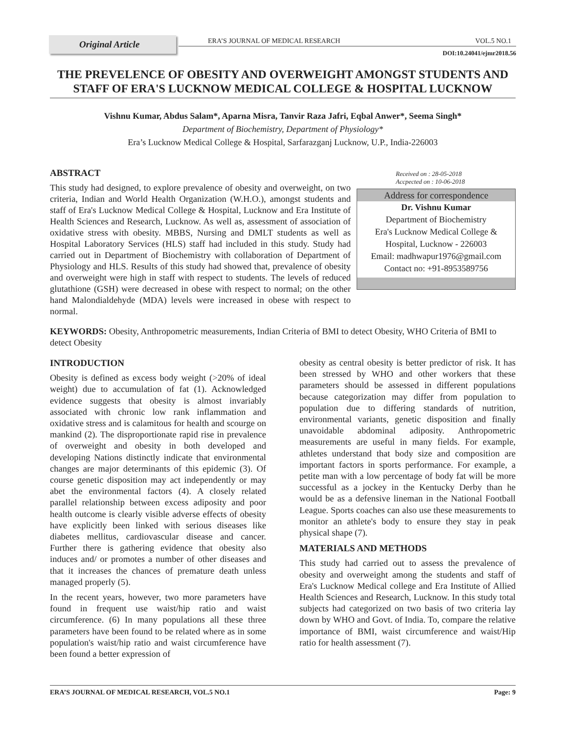Original Article
ERA’S JOURNAL OF MEDICAL RESEARCH VOL.5 NO.1
DOI:10.24041/ejmr2018.56
THE PREVELENCE OF OBESITY AND OVERWEIGHT AMONGST STUDENTS AND STAFF OF ERA'S LUCKNOW MEDICAL COLLEGE & HOSPITAL LUCKNOW
Vishnu Kumar, Abdus Salam*, Aparna Misra, Tanvir Raza Jafri, Eqbal Anwer*, Seema Singh*
Department of Biochemistry, Department of Physiology*
Era’s Lucknow Medical College & Hospital, Sarfarazganj Lucknow, U.P., India-226003
ABSTRACT
This study had designed, to explore prevalence of obesity and overweight, on two criteria, Indian and World Health Organization (W.H.O.), amongst students and staff of Era's Lucknow Medical College & Hospital, Lucknow and Era Institute of Health Sciences and Research, Lucknow. As well as, assessment of association of oxidative stress with obesity. MBBS, Nursing and DMLT students as well as Hospital Laboratory Services (HLS) staff had included in this study. Study had carried out in Department of Biochemistry with collaboration of Department of Physiology and HLS. Results of this study had showed that, prevalence of obesity and overweight were high in staff with respect to students. The levels of reduced glutathione (GSH) were decreased in obese with respect to normal; on the other hand Malondialdehyde (MDA) levels were increased in obese with respect to normal.
Received on : 28-05-2018
Accpected on : 10-06-2018
Address for correspondence
Dr. Vishnu Kumar
Department of Biochemistry
Era's Lucknow Medical College &
Hospital, Lucknow - 226003
Email: madhwapur1976@gmail.com
Contact no: +91-8953589756
KEYWORDS: Obesity, Anthropometric measurements, Indian Criteria of BMI to detect Obesity, WHO Criteria of BMI to detect Obesity
INTRODUCTION
Obesity is defined as excess body weight (>20% of ideal weight) due to accumulation of fat (1). Acknowledged evidence suggests that obesity is almost invariably associated with chronic low rank inflammation and oxidative stress and is calamitous for health and scourge on mankind (2). The disproportionate rapid rise in prevalence of overweight and obesity in both developed and developing Nations distinctly indicate that environmental changes are major determinants of this epidemic (3). Of course genetic disposition may act independently or may abet the environmental factors (4). A closely related parallel relationship between excess adiposity and poor health outcome is clearly visible adverse effects of obesity have explicitly been linked with serious diseases like diabetes mellitus, cardiovascular disease and cancer. Further there is gathering evidence that obesity also induces and/ or promotes a number of other diseases and that it increases the chances of premature death unless managed properly (5).
In the recent years, however, two more parameters have found in frequent use waist/hip ratio and waist circumference. (6) In many populations all these three parameters have been found to be related where as in some population's waist/hip ratio and waist circumference have been found a better expression of
obesity as central obesity is better predictor of risk. It has been stressed by WHO and other workers that these parameters should be assessed in different populations because categorization may differ from population to population due to differing standards of nutrition, environmental variants, genetic disposition and finally unavoidable abdominal adiposity. Anthropometric measurements are useful in many fields. For example, athletes understand that body size and composition are important factors in sports performance. For example, a petite man with a low percentage of body fat will be more successful as a jockey in the Kentucky Derby than he would be as a defensive lineman in the National Football League. Sports coaches can also use these measurements to monitor an athlete's body to ensure they stay in peak physical shape (7).
MATERIALS AND METHODS
This study had carried out to assess the prevalence of obesity and overweight among the students and staff of Era's Lucknow Medical college and Era Institute of Allied Health Sciences and Research, Lucknow. In this study total subjects had categorized on two basis of two criteria lay down by WHO and Govt. of India. To, compare the relative importance of BMI, waist circumference and waist/Hip ratio for health assessment (7).
ERA’S JOURNAL OF MEDICAL RESEARCH, VOL.5 NO.1 Page: 9